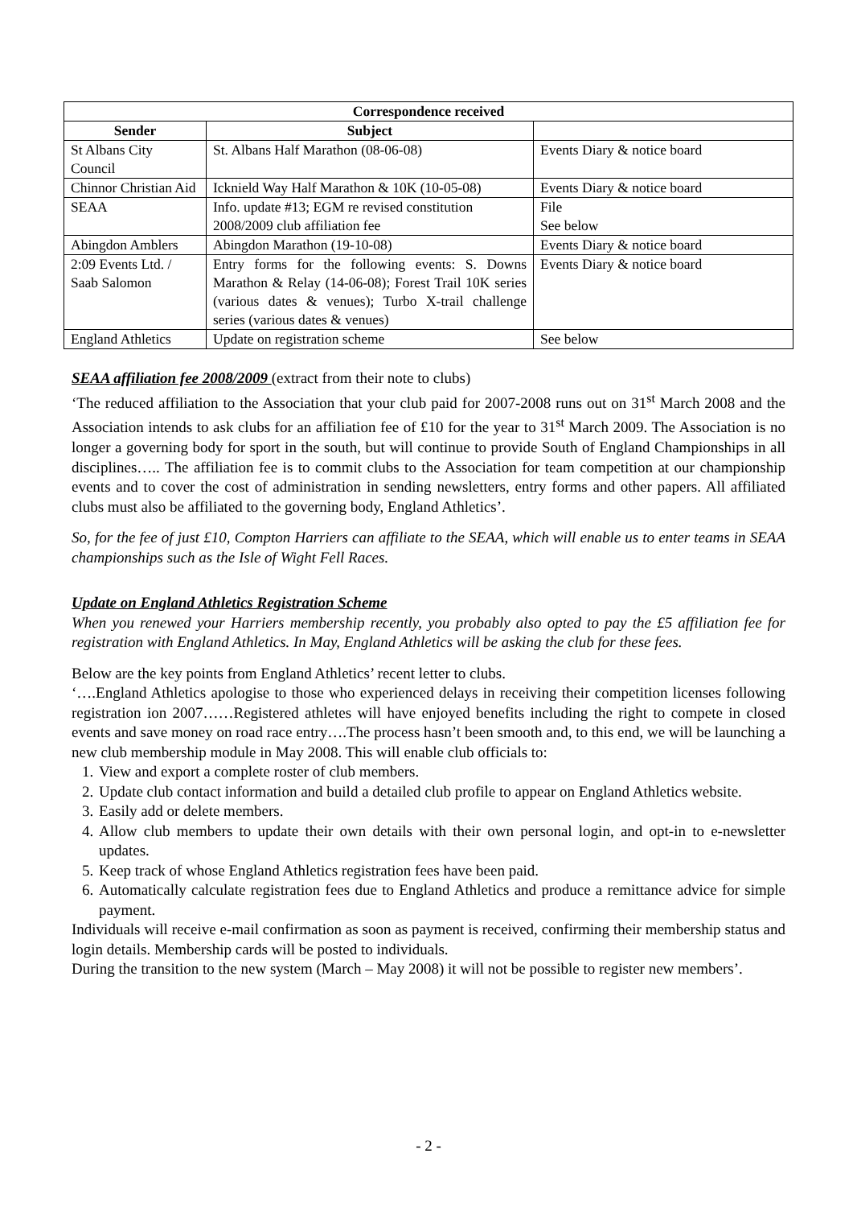| Correspondence received | | |
| --- | --- | --- |
| Sender | Subject | |
| St Albans City Council | St. Albans Half Marathon (08-06-08) | Events Diary & notice board |
| Chinnor Christian Aid | Icknield Way Half Marathon & 10K (10-05-08) | Events Diary & notice board |
| SEAA | Info. update #13; EGM re revised constitution 2008/2009 club affiliation fee | File See below |
| Abingdon Amblers | Abingdon Marathon (19-10-08) | Events Diary & notice board |
| 2:09 Events Ltd. / Saab Salomon | Entry forms for the following events: S. Downs Marathon & Relay (14-06-08); Forest Trail 10K series (various dates & venues); Turbo X-trail challenge series (various dates & venues) | Events Diary & notice board |
| England Athletics | Update on registration scheme | See below |
SEAA affiliation fee 2008/2009 (extract from their note to clubs)
‘The reduced affiliation to the Association that your club paid for 2007-2008 runs out on 31<sup>st</sup> March 2008 and the Association intends to ask clubs for an affiliation fee of £10 for the year to 31<sup>st</sup> March 2009. The Association is no longer a governing body for sport in the south, but will continue to provide South of England Championships in all disciplines….. The affiliation fee is to commit clubs to the Association for team competition at our championship events and to cover the cost of administration in sending newsletters, entry forms and other papers. All affiliated clubs must also be affiliated to the governing body, England Athletics’.
So, for the fee of just £10, Compton Harriers can affiliate to the SEAA, which will enable us to enter teams in SEAA championships such as the Isle of Wight Fell Races.
Update on England Athletics Registration Scheme
When you renewed your Harriers membership recently, you probably also opted to pay the £5 affiliation fee for registration with England Athletics. In May, England Athletics will be asking the club for these fees.
Below are the key points from England Athletics’ recent letter to clubs.
‘….England Athletics apologise to those who experienced delays in receiving their competition licenses following registration ion 2007……Registered athletes will have enjoyed benefits including the right to compete in closed events and save money on road race entry….The process hasn’t been smooth and, to this end, we will be launching a new club membership module in May 2008. This will enable club officials to:
1. View and export a complete roster of club members.
2. Update club contact information and build a detailed club profile to appear on England Athletics website.
3. Easily add or delete members.
4. Allow club members to update their own details with their own personal login, and opt-in to e-newsletter updates.
5. Keep track of whose England Athletics registration fees have been paid.
6. Automatically calculate registration fees due to England Athletics and produce a remittance advice for simple payment.
Individuals will receive e-mail confirmation as soon as payment is received, confirming their membership status and login details. Membership cards will be posted to individuals.
During the transition to the new system (March – May 2008) it will not be possible to register new members’.
- 2 -